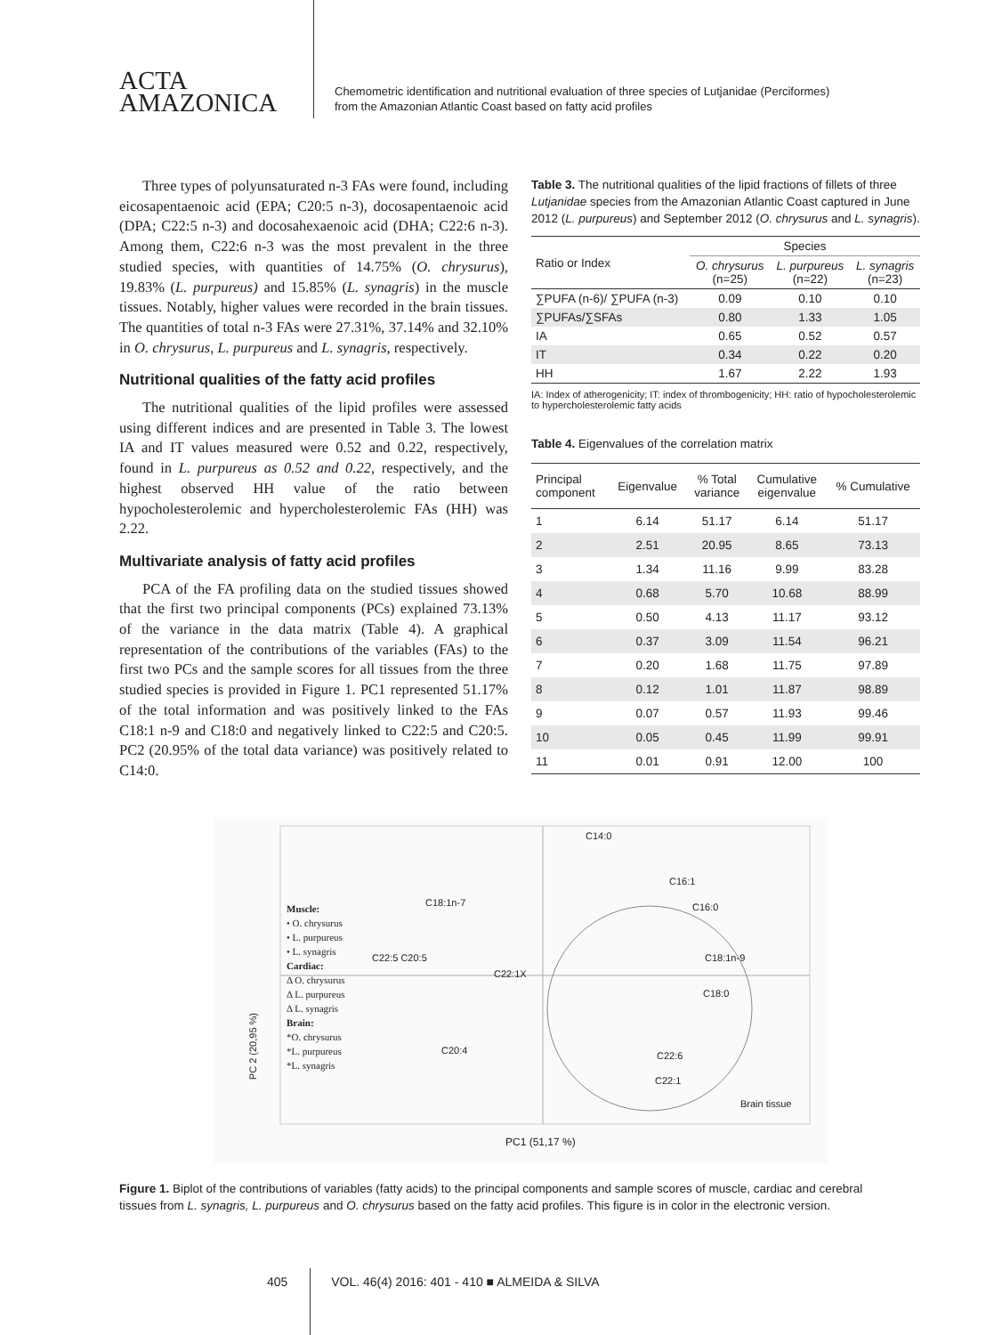ACTA
AMAZONICA
Chemometric identification and nutritional evaluation of three species of Lutjanidae (Perciformes)
from the Amazonian Atlantic Coast based on fatty acid profiles
Three types of polyunsaturated n-3 FAs were found, including eicosapentaenoic acid (EPA; C20:5 n-3), docosapentaenoic acid (DPA; C22:5 n-3) and docosahexaenoic acid (DHA; C22:6 n-3). Among them, C22:6 n-3 was the most prevalent in the three studied species, with quantities of 14.75% (O. chrysurus), 19.83% (L. purpureus) and 15.85% (L. synagris) in the muscle tissues. Notably, higher values were recorded in the brain tissues. The quantities of total n-3 FAs were 27.31%, 37.14% and 32.10% in O. chrysurus, L. purpureus and L. synagris, respectively.
Nutritional qualities of the fatty acid profiles
The nutritional qualities of the lipid profiles were assessed using different indices and are presented in Table 3. The lowest IA and IT values measured were 0.52 and 0.22, respectively, found in L. purpureus as 0.52 and 0.22, respectively, and the highest observed HH value of the ratio between hypocholesterolemic and hypercholesterolemic FAs (HH) was 2.22.
Multivariate analysis of fatty acid profiles
PCA of the FA profiling data on the studied tissues showed that the first two principal components (PCs) explained 73.13% of the variance in the data matrix (Table 4). A graphical representation of the contributions of the variables (FAs) to the first two PCs and the sample scores for all tissues from the three studied species is provided in Figure 1. PC1 represented 51.17% of the total information and was positively linked to the FAs C18:1 n-9 and C18:0 and negatively linked to C22:5 and C20:5. PC2 (20.95% of the total data variance) was positively related to C14:0.
Table 3. The nutritional qualities of the lipid fractions of fillets of three Lutjanidae species from the Amazonian Atlantic Coast captured in June 2012 (L. purpureus) and September 2012 (O. chrysurus and L. synagris).
| Ratio or Index | Species | | |
| --- | --- | --- | --- |
| | O. chrysurus (n=25) | L. purpureus (n=22) | L. synagris (n=23) |
| ∑PUFA (n-6)/ ∑PUFA (n-3) | 0.09 | 0.10 | 0.10 |
| ∑PUFAs/∑SFAs | 0.80 | 1.33 | 1.05 |
| IA | 0.65 | 0.52 | 0.57 |
| IT | 0.34 | 0.22 | 0.20 |
| HH | 1.67 | 2.22 | 1.93 |
IA: Index of atherogenicity; IT: index of thrombogenicity; HH: ratio of hypocholesterolemic to hypercholesterolemic fatty acids
Table 4. Eigenvalues of the correlation matrix
| Principal component | Eigenvalue | % Total variance | Cumulative eigenvalue | % Cumulative |
| --- | --- | --- | --- | --- |
| 1 | 6.14 | 51.17 | 6.14 | 51.17 |
| 2 | 2.51 | 20.95 | 8.65 | 73.13 |
| 3 | 1.34 | 11.16 | 9.99 | 83.28 |
| 4 | 0.68 | 5.70 | 10.68 | 88.99 |
| 5 | 0.50 | 4.13 | 11.17 | 93.12 |
| 6 | 0.37 | 3.09 | 11.54 | 96.21 |
| 7 | 0.20 | 1.68 | 11.75 | 97.89 |
| 8 | 0.12 | 1.01 | 11.87 | 98.89 |
| 9 | 0.07 | 0.57 | 11.93 | 99.46 |
| 10 | 0.05 | 0.45 | 11.99 | 99.91 |
| 11 | 0.01 | 0.91 | 12.00 | 100 |
Muscle:
• O. chrysurus
• L. purpureus
• L. synagris
Cardiac:
Δ O. chrysurus
Δ L. purpureus
Δ L. synagris
Brain:
*O. chrysurus
*L. purpureus
*L. synagris
C14:0
C16:1
C18:1n-7 C16:0
C22:5 C20:5 C18:1n-9
C22:1X
C18:0
C20:4 C22:6
C22:1
Brain tissue
PC 2 (20,95 %)
PC1 (51,17 %)
Figure 1. Biplot of the contributions of variables (fatty acids) to the principal components and sample scores of muscle, cardiac and cerebral tissues from L. synagris, L. purpureus and O. chrysurus based on the fatty acid profiles. This figure is in color in the electronic version.
405 VOL. 46(4) 2016: 401 - 410 ■ ALMEIDA & SILVA